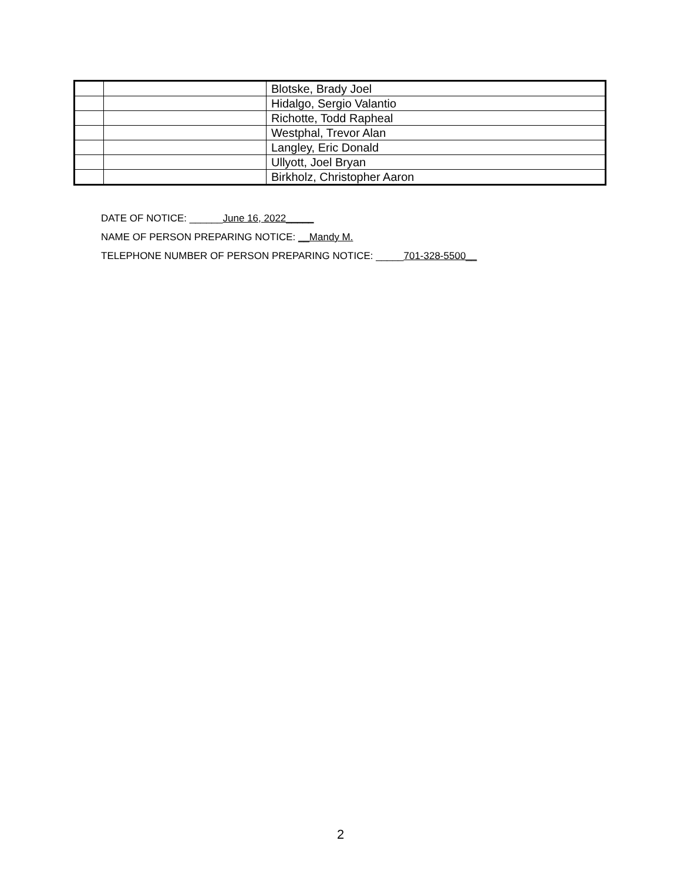| | | Blotske, Brady Joel |
| | | Hidalgo, Sergio Valantio |
| | | Richotte, Todd Rapheal |
| | | Westphal, Trevor Alan |
| | | Langley, Eric Donald |
| | | Ullyott, Joel Bryan |
| | | Birkholz, Christopher Aaron |
DATE OF NOTICE: ______June 16, 2022_____
NAME OF PERSON PREPARING NOTICE: __Mandy M.
TELEPHONE NUMBER OF PERSON PREPARING NOTICE: _____701-328-5500__
2